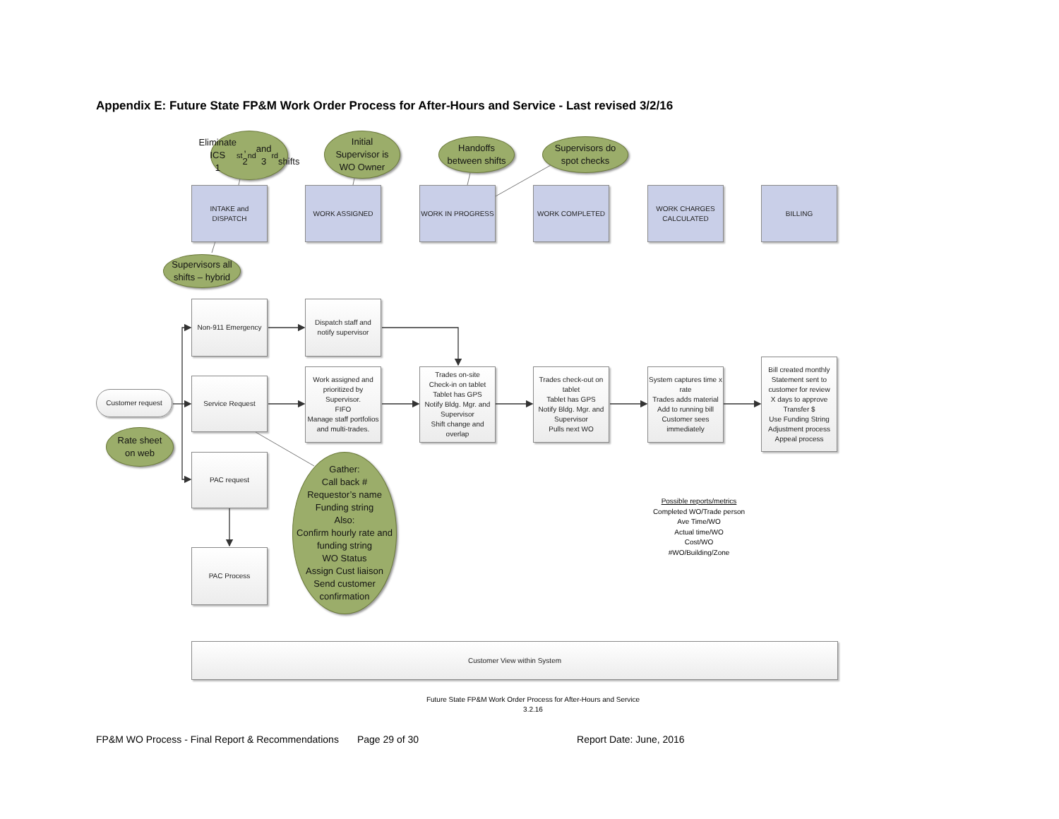Appendix E: Future State FP&M Work Order Process for After-Hours and Service - Last revised 3/2/16
Eliminate ICS
1<sup>st</sup>, 2<sup>nd</sup> and 3<sup>rd</sup>
shifts
Initial
Supervisor is
WO Owner
Handoffs
between shifts
Supervisors do
spot checks
INTAKE and
DISPATCH
WORK ASSIGNED WORK IN PROGRESS WORK COMPLETED WORK CHARGES
CALCULATED
BILLING
Supervisors all
shifts – hybrid
Non-911 Emergency Dispatch staff and
notify supervisor
Customer request
Rate sheet
on web
Service Request
Work assigned and prioritized by Supervisor.
FIFO
Manage staff portfolios and multi-trades.
Trades on-site
Check-in on tablet
Tablet has GPS
Notify Bldg. Mgr. and Supervisor
Shift change and overlap
Trades check-out on tablet
Tablet has GPS
Notify Bldg. Mgr. and Supervisor
Pulls next WO
System captures time x rate
Trades adds material
Add to running bill
Customer sees immediately
Bill created monthly
Statement sent to customer for review
X days to approve
Transfer $
Use Funding String
Adjustment process
Appeal process
PAC request
PAC Process
Gather:
Call back #
Requestor’s name
Funding string
Also:
Confirm hourly rate and funding string
WO Status
Assign Cust liaison
Send customer confirmation
Possible reports/metrics
Completed WO/Trade person
Ave Time/WO
Actual time/WO
Cost/WO
#WO/Building/Zone
Customer View within System
Future State FP&M Work Order Process for After-Hours and Service
3.2.16
FP&M WO Process - Final Report & Recommendations Page 29 of 30 Report Date: June, 2016